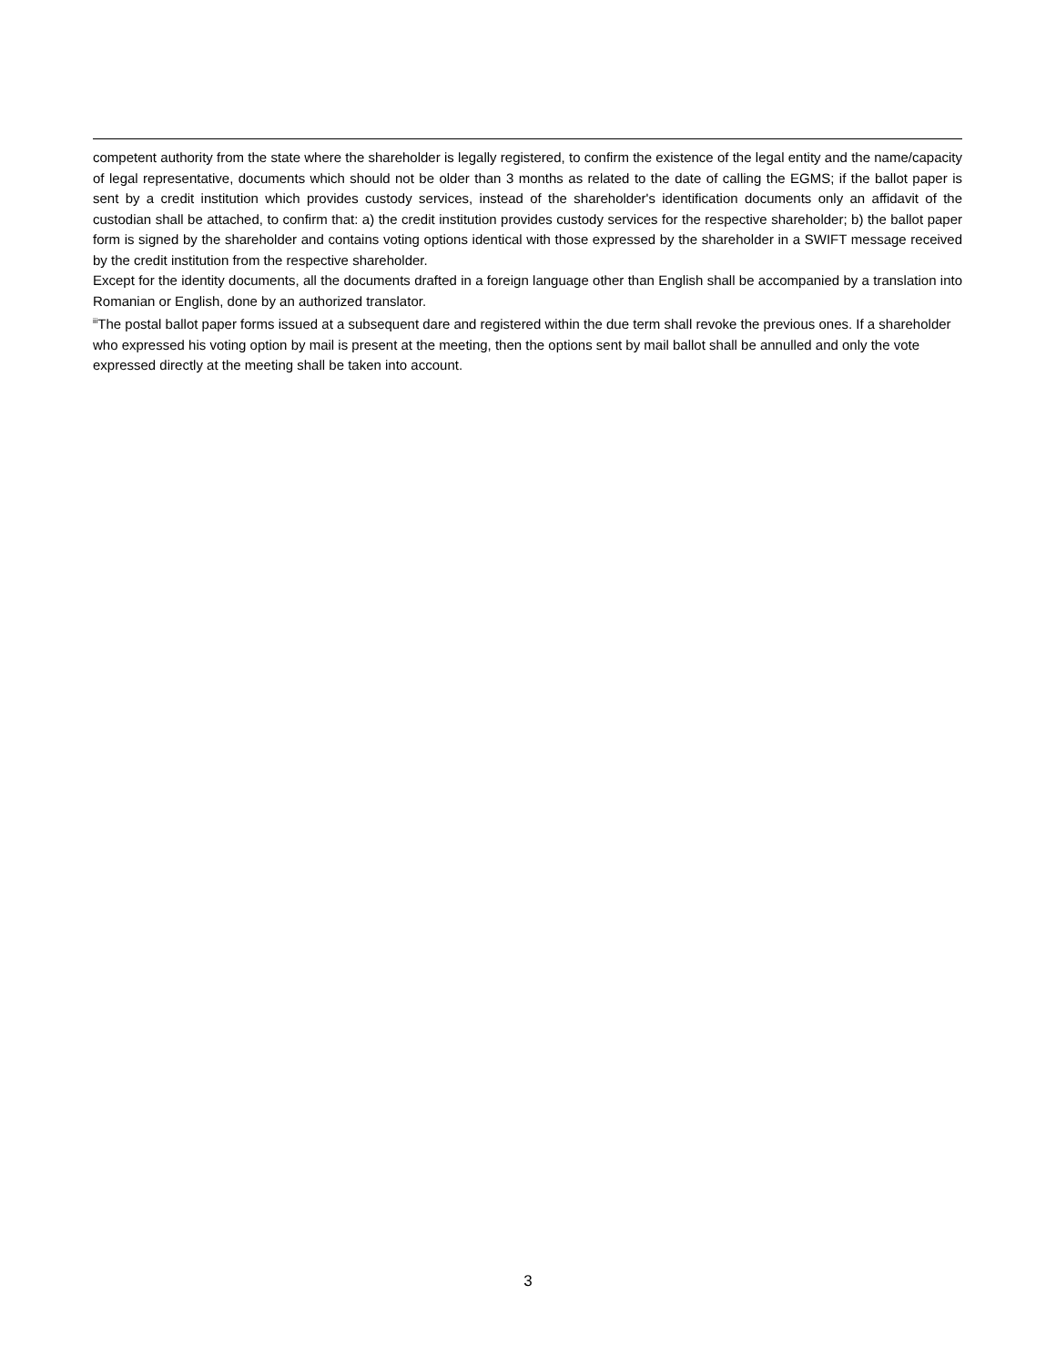competent authority from the state where the shareholder is legally registered, to confirm the existence of the legal entity and the name/capacity of legal representative, documents which should not be older than 3 months as related to the date of calling the EGMS; if the ballot paper is sent by a credit institution which provides custody services, instead of the shareholder's identification documents only an affidavit of the custodian shall be attached, to confirm that: a) the credit institution provides custody services for the respective shareholder; b) the ballot paper form is signed by the shareholder and contains voting options identical with those expressed by the shareholder in a SWIFT message received by the credit institution from the respective shareholder.
Except for the identity documents, all the documents drafted in a foreign language other than English shall be accompanied by a translation into Romanian or English, done by an authorized translator.
<sup>iii</sup>The postal ballot paper forms issued at a subsequent dare and registered within the due term shall revoke the previous ones. If a shareholder who expressed his voting option by mail is present at the meeting, then the options sent by mail ballot shall be annulled and only the vote expressed directly at the meeting shall be taken into account.
3